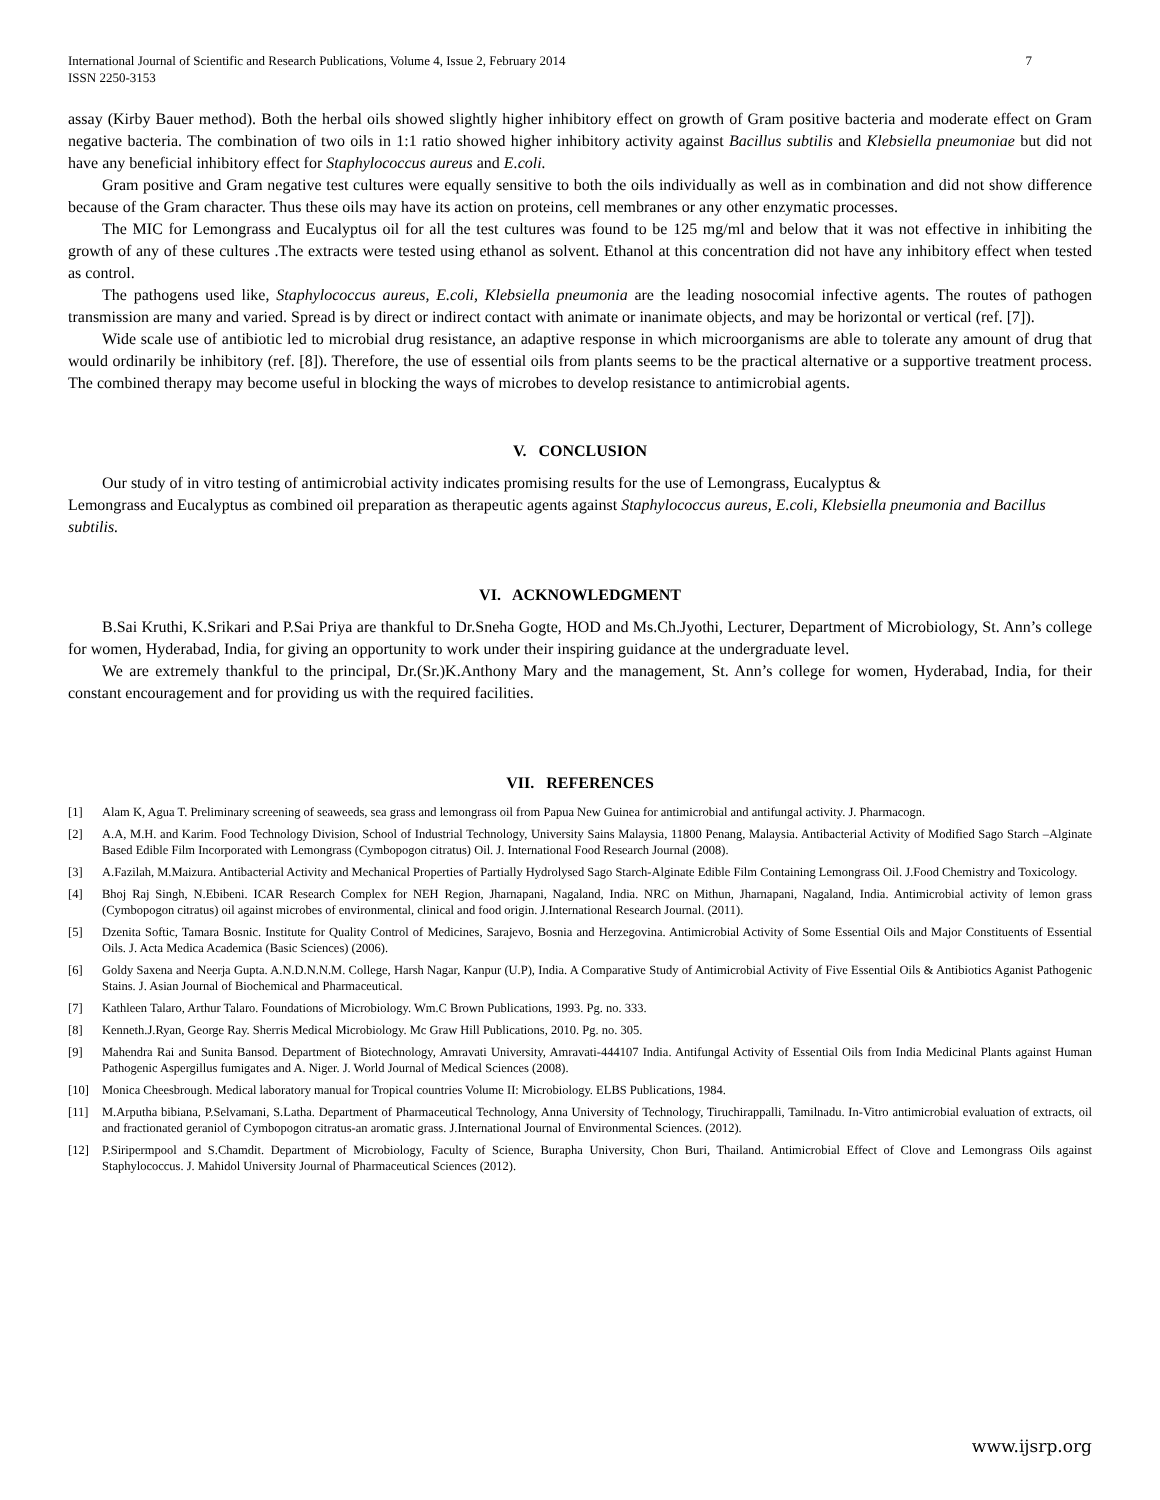International Journal of Scientific and Research Publications, Volume 4, Issue 2, February 2014
ISSN 2250-3153
7
assay (Kirby Bauer method). Both the herbal oils showed slightly higher inhibitory effect on growth of Gram positive bacteria and moderate effect on Gram negative bacteria. The combination of two oils in 1:1 ratio showed higher inhibitory activity against Bacillus subtilis and Klebsiella pneumoniae but did not have any beneficial inhibitory effect for Staphylococcus aureus and E.coli.
Gram positive and Gram negative test cultures were equally sensitive to both the oils individually as well as in combination and did not show difference because of the Gram character. Thus these oils may have its action on proteins, cell membranes or any other enzymatic processes.
The MIC for Lemongrass and Eucalyptus oil for all the test cultures was found to be 125 mg/ml and below that it was not effective in inhibiting the growth of any of these cultures .The extracts were tested using ethanol as solvent. Ethanol at this concentration did not have any inhibitory effect when tested as control.
The pathogens used like, Staphylococcus aureus, E.coli, Klebsiella pneumonia are the leading nosocomial infective agents. The routes of pathogen transmission are many and varied. Spread is by direct or indirect contact with animate or inanimate objects, and may be horizontal or vertical (ref. [7]).
Wide scale use of antibiotic led to microbial drug resistance, an adaptive response in which microorganisms are able to tolerate any amount of drug that would ordinarily be inhibitory (ref. [8]). Therefore, the use of essential oils from plants seems to be the practical alternative or a supportive treatment process. The combined therapy may become useful in blocking the ways of microbes to develop resistance to antimicrobial agents.
V. CONCLUSION
Our study of in vitro testing of antimicrobial activity indicates promising results for the use of Lemongrass, Eucalyptus &
Lemongrass and Eucalyptus as combined oil preparation as therapeutic agents against Staphylococcus aureus, E.coli, Klebsiella pneumonia and Bacillus subtilis.
VI. ACKNOWLEDGMENT
B.Sai Kruthi, K.Srikari and P.Sai Priya are thankful to Dr.Sneha Gogte, HOD and Ms.Ch.Jyothi, Lecturer, Department of Microbiology, St. Ann’s college for women, Hyderabad, India, for giving an opportunity to work under their inspiring guidance at the undergraduate level.
We are extremely thankful to the principal, Dr.(Sr.)K.Anthony Mary and the management, St. Ann’s college for women, Hyderabad, India, for their constant encouragement and for providing us with the required facilities.
VII. REFERENCES
[1] Alam K, Agua T. Preliminary screening of seaweeds, sea grass and lemongrass oil from Papua New Guinea for antimicrobial and antifungal activity. J. Pharmacogn.
[2] A.A, M.H. and Karim. Food Technology Division, School of Industrial Technology, University Sains Malaysia, 11800 Penang, Malaysia. Antibacterial Activity of Modified Sago Starch –Alginate Based Edible Film Incorporated with Lemongrass (Cymbopogon citratus) Oil. J. International Food Research Journal (2008).
[3] A.Fazilah, M.Maizura. Antibacterial Activity and Mechanical Properties of Partially Hydrolysed Sago Starch-Alginate Edible Film Containing Lemongrass Oil. J.Food Chemistry and Toxicology.
[4] Bhoj Raj Singh, N.Ebibeni. ICAR Research Complex for NEH Region, Jharnapani, Nagaland, India. NRC on Mithun, Jharnapani, Nagaland, India. Antimicrobial activity of lemon grass (Cymbopogon citratus) oil against microbes of environmental, clinical and food origin. J.International Research Journal. (2011).
[5] Dzenita Softic, Tamara Bosnic. Institute for Quality Control of Medicines, Sarajevo, Bosnia and Herzegovina. Antimicrobial Activity of Some Essential Oils and Major Constituents of Essential Oils. J. Acta Medica Academica (Basic Sciences) (2006).
[6] Goldy Saxena and Neerja Gupta. A.N.D.N.N.M. College, Harsh Nagar, Kanpur (U.P), India. A Comparative Study of Antimicrobial Activity of Five Essential Oils & Antibiotics Aganist Pathogenic Stains. J. Asian Journal of Biochemical and Pharmaceutical.
[7] Kathleen Talaro, Arthur Talaro. Foundations of Microbiology. Wm.C Brown Publications, 1993. Pg. no. 333.
[8] Kenneth.J.Ryan, George Ray. Sherris Medical Microbiology. Mc Graw Hill Publications, 2010. Pg. no. 305.
[9] Mahendra Rai and Sunita Bansod. Department of Biotechnology, Amravati University, Amravati-444107 India. Antifungal Activity of Essential Oils from India Medicinal Plants against Human Pathogenic Aspergillus fumigates and A. Niger. J. World Journal of Medical Sciences (2008).
[10] Monica Cheesbrough. Medical laboratory manual for Tropical countries Volume II: Microbiology. ELBS Publications, 1984.
[11] M.Arputha bibiana, P.Selvamani, S.Latha. Department of Pharmaceutical Technology, Anna University of Technology, Tiruchirappalli, Tamilnadu. In-Vitro antimicrobial evaluation of extracts, oil and fractionated geraniol of Cymbopogon citratus-an aromatic grass. J.International Journal of Environmental Sciences. (2012).
[12] P.Siripermpool and S.Chamdit. Department of Microbiology, Faculty of Science, Burapha University, Chon Buri, Thailand. Antimicrobial Effect of Clove and Lemongrass Oils against Staphylococcus. J. Mahidol University Journal of Pharmaceutical Sciences (2012).
www.ijsrp.org